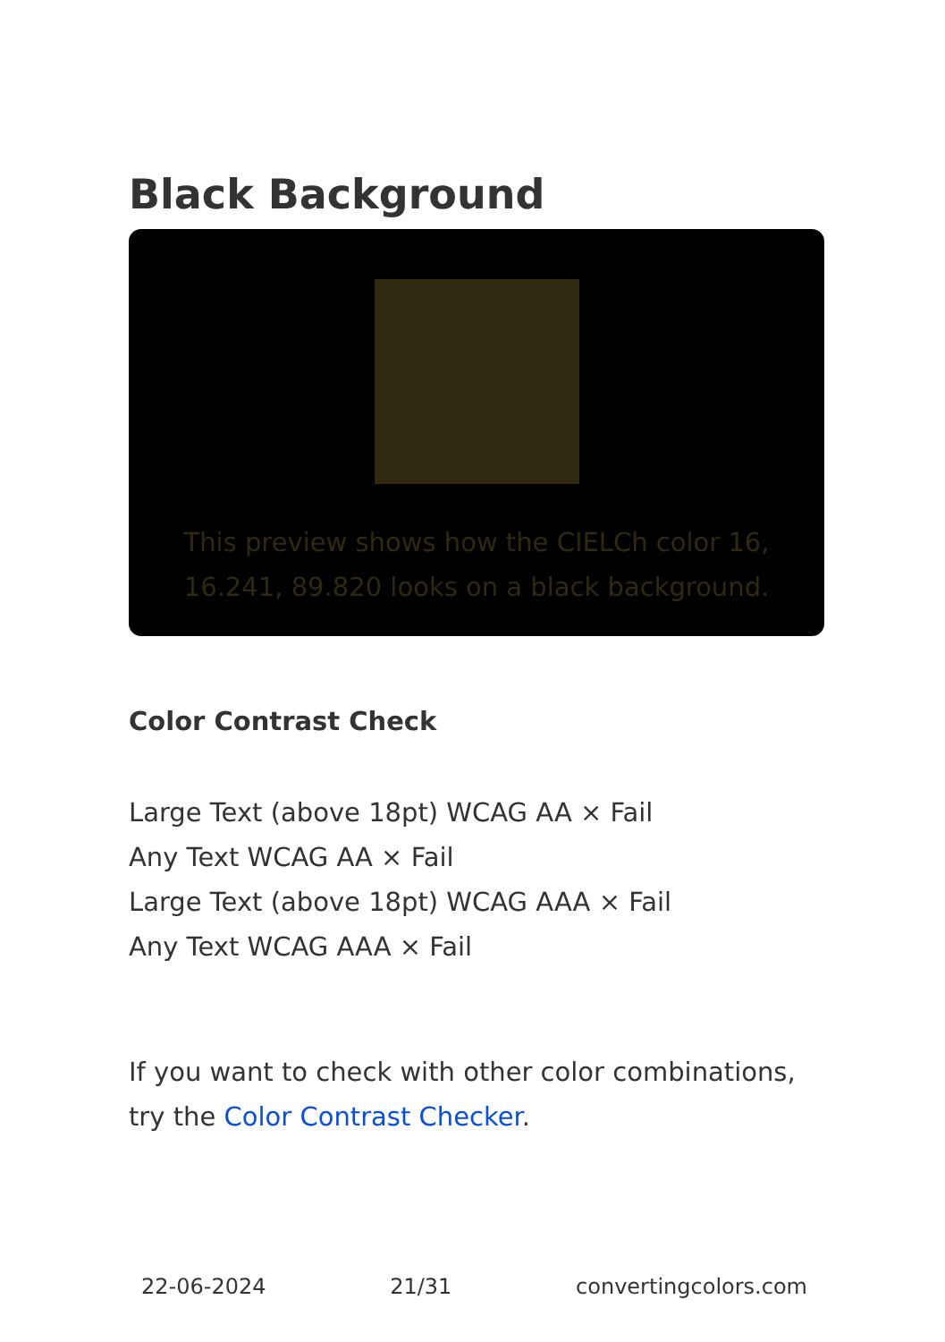Black Background
This preview shows how the CIELCh color 16, 16.241, 89.820 looks on a black background.
Color Contrast Check
Large Text (above 18pt) WCAG AA × Fail
Any Text WCAG AA × Fail
Large Text (above 18pt) WCAG AAA × Fail
Any Text WCAG AAA × Fail
If you want to check with other color combinations, try the Color Contrast Checker.
22-06-2024 21/31 convertingcolors.com